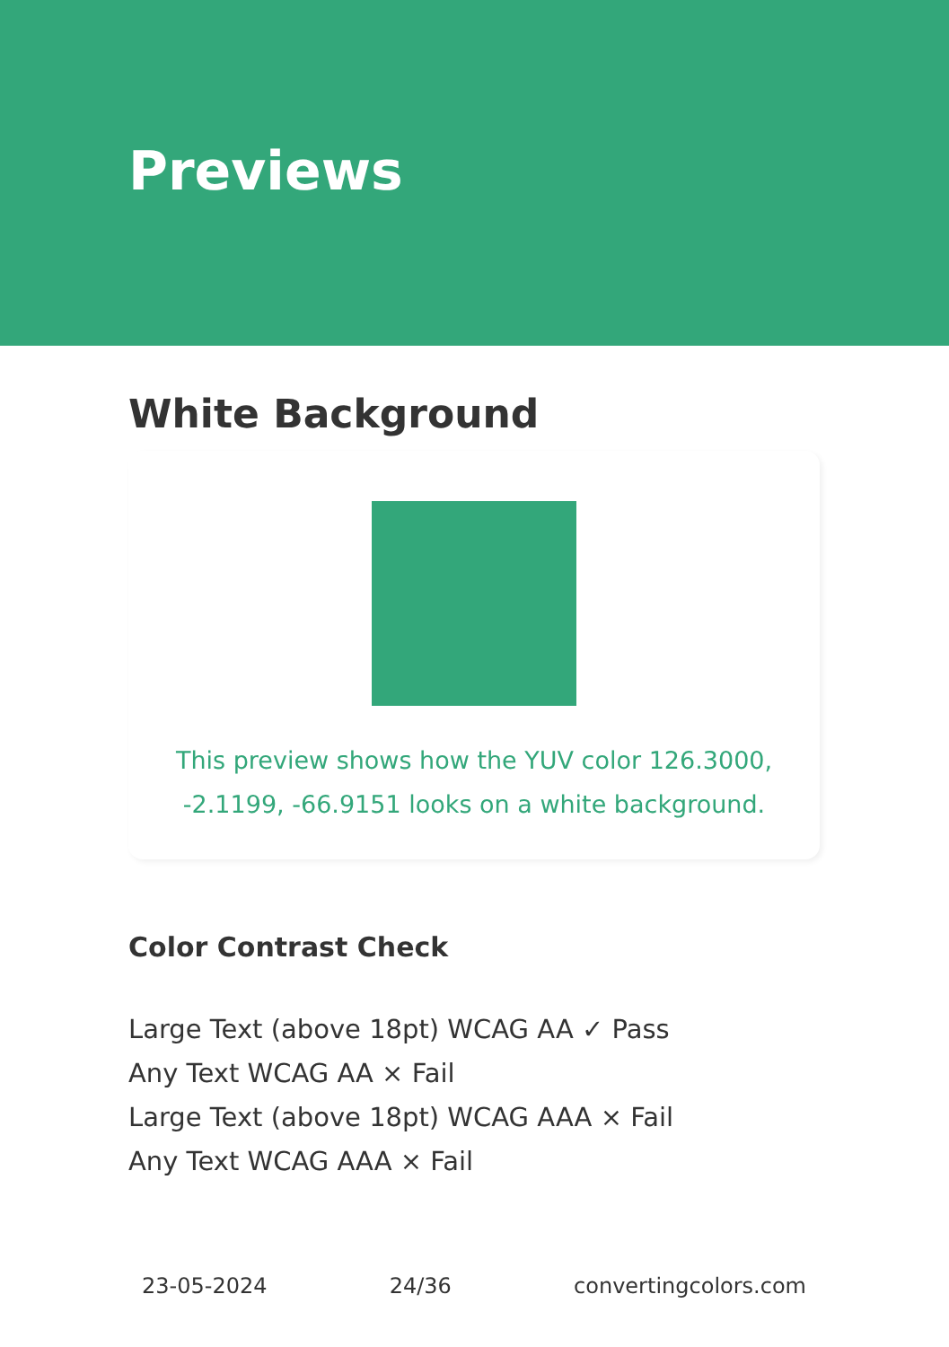Previews
White Background
This preview shows how the YUV color 126.3000, -2.1199, -66.9151 looks on a white background.
Color Contrast Check
Large Text (above 18pt) WCAG AA ✓ Pass
Any Text WCAG AA × Fail
Large Text (above 18pt) WCAG AAA × Fail
Any Text WCAG AAA × Fail
23-05-2024 24/36 convertingcolors.com